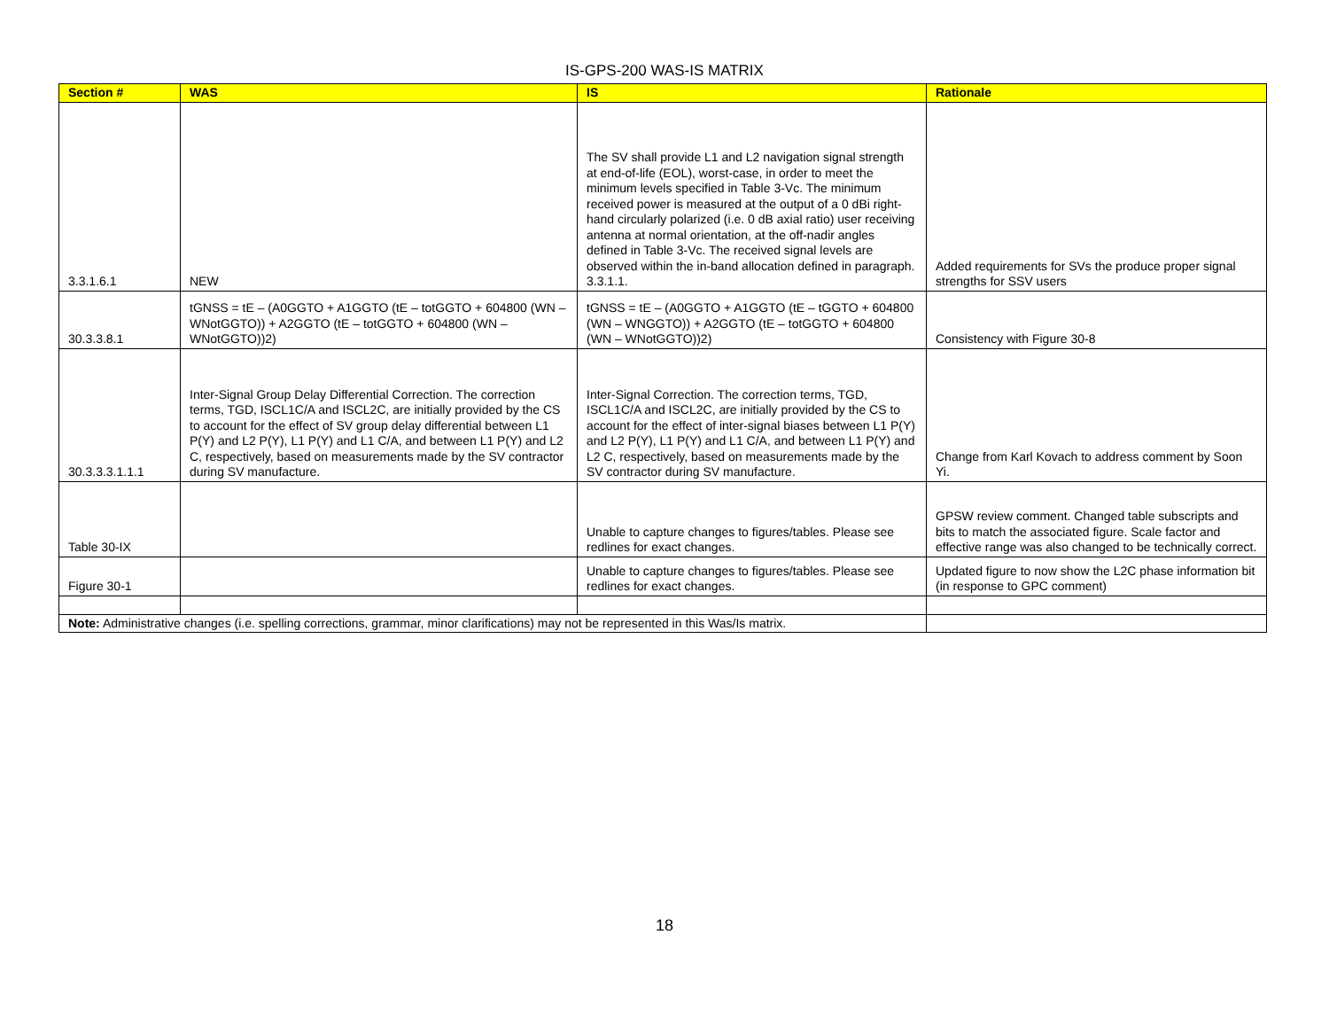IS-GPS-200 WAS-IS MATRIX
| Section # | WAS | IS | Rationale |
| --- | --- | --- | --- |
| 3.3.1.6.1 | NEW | The SV shall provide L1 and L2 navigation signal strength at end-of-life (EOL), worst-case, in order to meet the minimum levels specified in Table 3-Vc. The minimum received power is measured at the output of a 0 dBi right-hand circularly polarized (i.e. 0 dB axial ratio) user receiving antenna at normal orientation, at the off-nadir angles defined in Table 3-Vc. The received signal levels are observed within the in-band allocation defined in paragraph. 3.3.1.1. | Added requirements for SVs the produce proper signal strengths for SSV users |
| 30.3.3.8.1 | tGNSS = tE – (A0GGTO + A1GGTO (tE – totGGTO + 604800 (WN – WNotGGTO)) + A2GGTO (tE – totGGTO + 604800 (WN – WNotGGTO))2) | tGNSS = tE – (A0GGTO + A1GGTO (tE – tGGTO + 604800 (WN – WNGGTO)) + A2GGTO (tE – totGGTO + 604800 (WN – WNotGGTO))2) | Consistency with Figure 30-8 |
| 30.3.3.3.1.1.1 | Inter-Signal Group Delay Differential Correction. The correction terms, TGD, ISCL1C/A and ISCL2C, are initially provided by the CS to account for the effect of SV group delay differential between L1 P(Y) and L2 P(Y), L1 P(Y) and L1 C/A, and between L1 P(Y) and L2 C, respectively, based on measurements made by the SV contractor during SV manufacture. | Inter-Signal Correction. The correction terms, TGD, ISCL1C/A and ISCL2C, are initially provided by the CS to account for the effect of inter-signal biases between L1 P(Y) and L2 P(Y), L1 P(Y) and L1 C/A, and between L1 P(Y) and L2 C, respectively, based on measurements made by the SV contractor during SV manufacture. | Change from Karl Kovach to address comment by Soon Yi. |
| Table 30-IX | | Unable to capture changes to figures/tables. Please see redlines for exact changes. | GPSW review comment. Changed table subscripts and bits to match the associated figure. Scale factor and effective range was also changed to be technically correct. |
| Figure 30-1 | | Unable to capture changes to figures/tables. Please see redlines for exact changes. | Updated figure to now show the L2C phase information bit (in response to GPC comment) |
| Note: Administrative changes (i.e. spelling corrections, grammar, minor clarifications) may not be represented in this Was/Is matrix. | | | |
18